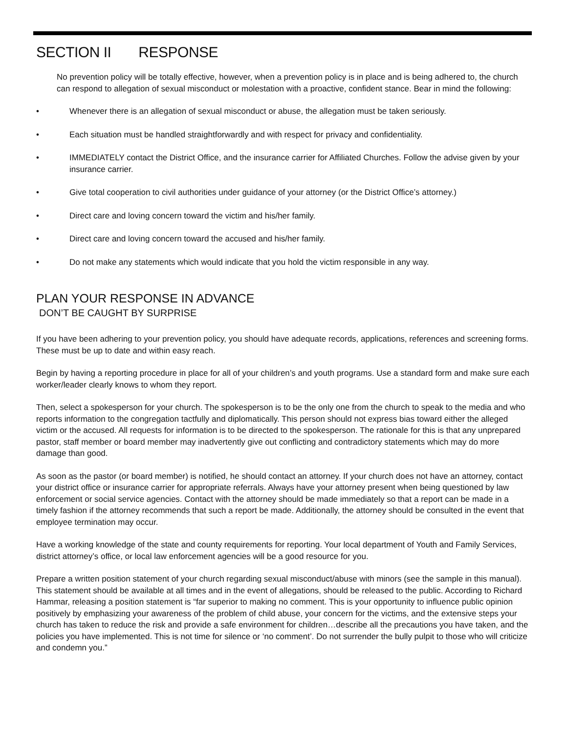SECTION II RESPONSE
No prevention policy will be totally effective, however, when a prevention policy is in place and is being adhered to, the church can respond to allegation of sexual misconduct or molestation with a proactive, confident stance. Bear in mind the following:
• Whenever there is an allegation of sexual misconduct or abuse, the allegation must be taken seriously.
• Each situation must be handled straightforwardly and with respect for privacy and confidentiality.
• IMMEDIATELY contact the District Office, and the insurance carrier for Affiliated Churches. Follow the advise given by your insurance carrier.
• Give total cooperation to civil authorities under guidance of your attorney (or the District Office’s attorney.)
• Direct care and loving concern toward the victim and his/her family.
• Direct care and loving concern toward the accused and his/her family.
• Do not make any statements which would indicate that you hold the victim responsible in any way.
PLAN YOUR RESPONSE IN ADVANCE
DON’T BE CAUGHT BY SURPRISE
If you have been adhering to your prevention policy, you should have adequate records, applications, references and screening forms. These must be up to date and within easy reach.
Begin by having a reporting procedure in place for all of your children’s and youth programs. Use a standard form and make sure each worker/leader clearly knows to whom they report.
Then, select a spokesperson for your church. The spokesperson is to be the only one from the church to speak to the media and who reports information to the congregation tactfully and diplomatically. This person should not express bias toward either the alleged victim or the accused. All requests for information is to be directed to the spokesperson. The rationale for this is that any unprepared pastor, staff member or board member may inadvertently give out conflicting and contradictory statements which may do more damage than good.
As soon as the pastor (or board member) is notified, he should contact an attorney. If your church does not have an attorney, contact your district office or insurance carrier for appropriate referrals. Always have your attorney present when being questioned by law enforcement or social service agencies. Contact with the attorney should be made immediately so that a report can be made in a timely fashion if the attorney recommends that such a report be made. Additionally, the attorney should be consulted in the event that employee termination may occur.
Have a working knowledge of the state and county requirements for reporting. Your local department of Youth and Family Services, district attorney’s office, or local law enforcement agencies will be a good resource for you.
Prepare a written position statement of your church regarding sexual misconduct/abuse with minors (see the sample in this manual). This statement should be available at all times and in the event of allegations, should be released to the public. According to Richard Hammar, releasing a position statement is “far superior to making no comment. This is your opportunity to influence public opinion positively by emphasizing your awareness of the problem of child abuse, your concern for the victims, and the extensive steps your church has taken to reduce the risk and provide a safe environment for children…describe all the precautions you have taken, and the policies you have implemented. This is not time for silence or ‘no comment’. Do not surrender the bully pulpit to those who will criticize and condemn you.”